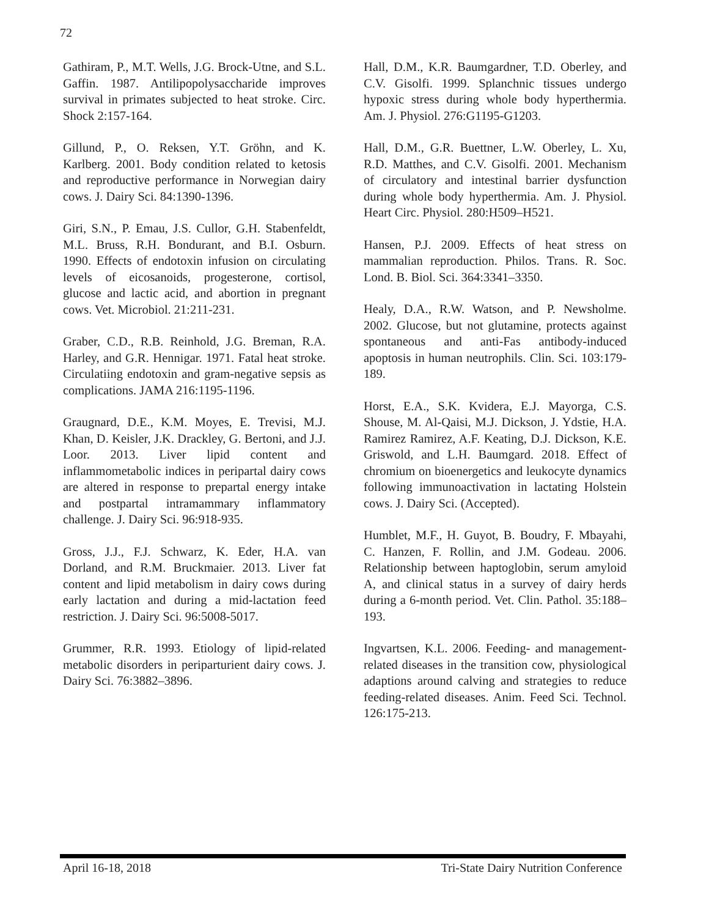72
Gathiram, P., M.T. Wells, J.G. Brock-Utne, and S.L. Gaffin. 1987. Antilipopolysaccharide improves survival in primates subjected to heat stroke. Circ. Shock 2:157-164.
Gillund, P., O. Reksen, Y.T. Gröhn, and K. Karlberg. 2001. Body condition related to ketosis and reproductive performance in Norwegian dairy cows. J. Dairy Sci. 84:1390-1396.
Giri, S.N., P. Emau, J.S. Cullor, G.H. Stabenfeldt, M.L. Bruss, R.H. Bondurant, and B.I. Osburn. 1990. Effects of endotoxin infusion on circulating levels of eicosanoids, progesterone, cortisol, glucose and lactic acid, and abortion in pregnant cows. Vet. Microbiol. 21:211-231.
Graber, C.D., R.B. Reinhold, J.G. Breman, R.A. Harley, and G.R. Hennigar. 1971. Fatal heat stroke. Circulatiing endotoxin and gram-negative sepsis as complications. JAMA 216:1195-1196.
Graugnard, D.E., K.M. Moyes, E. Trevisi, M.J. Khan, D. Keisler, J.K. Drackley, G. Bertoni, and J.J. Loor. 2013. Liver lipid content and inflammometabolic indices in peripartal dairy cows are altered in response to prepartal energy intake and postpartal intramammary inflammatory challenge. J. Dairy Sci. 96:918-935.
Gross, J.J., F.J. Schwarz, K. Eder, H.A. van Dorland, and R.M. Bruckmaier. 2013. Liver fat content and lipid metabolism in dairy cows during early lactation and during a mid-lactation feed restriction. J. Dairy Sci. 96:5008-5017.
Grummer, R.R. 1993. Etiology of lipid-related metabolic disorders in periparturient dairy cows. J. Dairy Sci. 76:3882–3896.
Hall, D.M., K.R. Baumgardner, T.D. Oberley, and C.V. Gisolfi. 1999. Splanchnic tissues undergo hypoxic stress during whole body hyperthermia. Am. J. Physiol. 276:G1195-G1203.
Hall, D.M., G.R. Buettner, L.W. Oberley, L. Xu, R.D. Matthes, and C.V. Gisolfi. 2001. Mechanism of circulatory and intestinal barrier dysfunction during whole body hyperthermia. Am. J. Physiol. Heart Circ. Physiol. 280:H509–H521.
Hansen, P.J. 2009. Effects of heat stress on mammalian reproduction. Philos. Trans. R. Soc. Lond. B. Biol. Sci. 364:3341–3350.
Healy, D.A., R.W. Watson, and P. Newsholme. 2002. Glucose, but not glutamine, protects against spontaneous and anti-Fas antibody-induced apoptosis in human neutrophils. Clin. Sci. 103:179-189.
Horst, E.A., S.K. Kvidera, E.J. Mayorga, C.S. Shouse, M. Al-Qaisi, M.J. Dickson, J. Ydstie, H.A. Ramirez Ramirez, A.F. Keating, D.J. Dickson, K.E. Griswold, and L.H. Baumgard. 2018. Effect of chromium on bioenergetics and leukocyte dynamics following immunoactivation in lactating Holstein cows. J. Dairy Sci. (Accepted).
Humblet, M.F., H. Guyot, B. Boudry, F. Mbayahi, C. Hanzen, F. Rollin, and J.M. Godeau. 2006. Relationship between haptoglobin, serum amyloid A, and clinical status in a survey of dairy herds during a 6-month period. Vet. Clin. Pathol. 35:188–193.
Ingvartsen, K.L. 2006. Feeding- and management-related diseases in the transition cow, physiological adaptions around calving and strategies to reduce feeding-related diseases. Anim. Feed Sci. Technol. 126:175-213.
April 16-18, 2018 Tri-State Dairy Nutrition Conference